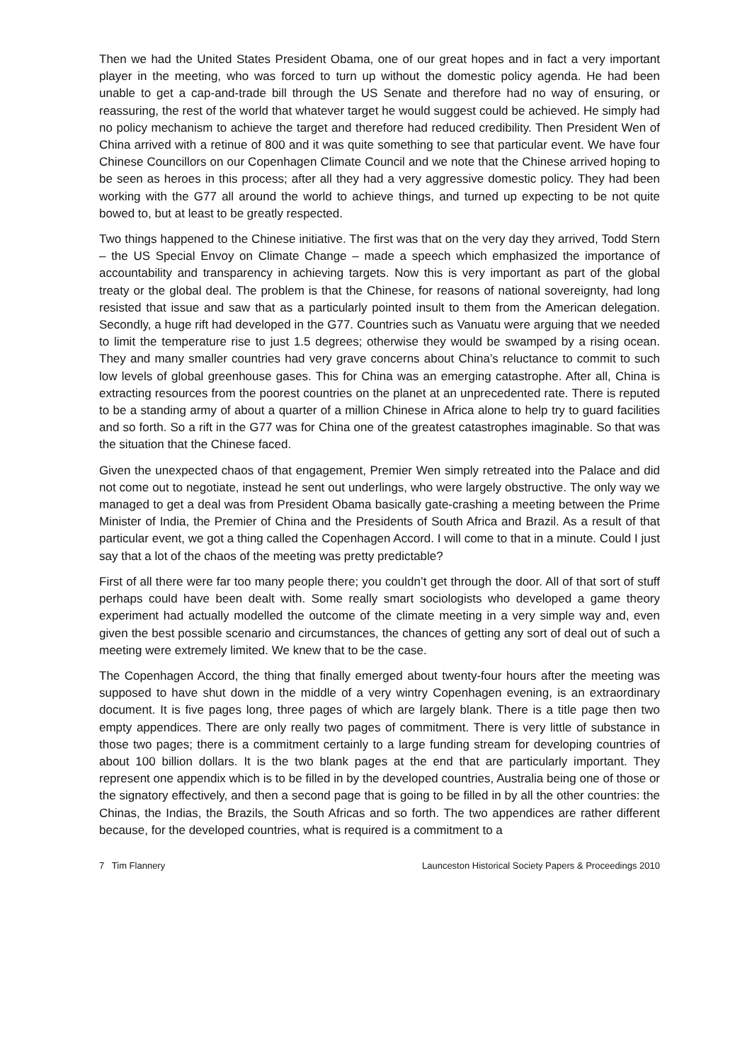Then we had the United States President Obama, one of our great hopes and in fact a very important player in the meeting, who was forced to turn up without the domestic policy agenda. He had been unable to get a cap-and-trade bill through the US Senate and therefore had no way of ensuring, or reassuring, the rest of the world that whatever target he would suggest could be achieved. He simply had no policy mechanism to achieve the target and therefore had reduced credibility. Then President Wen of China arrived with a retinue of 800 and it was quite something to see that particular event. We have four Chinese Councillors on our Copenhagen Climate Council and we note that the Chinese arrived hoping to be seen as heroes in this process; after all they had a very aggressive domestic policy. They had been working with the G77 all around the world to achieve things, and turned up expecting to be not quite bowed to, but at least to be greatly respected.
Two things happened to the Chinese initiative. The first was that on the very day they arrived, Todd Stern – the US Special Envoy on Climate Change – made a speech which emphasized the importance of accountability and transparency in achieving targets. Now this is very important as part of the global treaty or the global deal. The problem is that the Chinese, for reasons of national sovereignty, had long resisted that issue and saw that as a particularly pointed insult to them from the American delegation. Secondly, a huge rift had developed in the G77. Countries such as Vanuatu were arguing that we needed to limit the temperature rise to just 1.5 degrees; otherwise they would be swamped by a rising ocean. They and many smaller countries had very grave concerns about China’s reluctance to commit to such low levels of global greenhouse gases. This for China was an emerging catastrophe. After all, China is extracting resources from the poorest countries on the planet at an unprecedented rate. There is reputed to be a standing army of about a quarter of a million Chinese in Africa alone to help try to guard facilities and so forth. So a rift in the G77 was for China one of the greatest catastrophes imaginable. So that was the situation that the Chinese faced.
Given the unexpected chaos of that engagement, Premier Wen simply retreated into the Palace and did not come out to negotiate, instead he sent out underlings, who were largely obstructive. The only way we managed to get a deal was from President Obama basically gate-crashing a meeting between the Prime Minister of India, the Premier of China and the Presidents of South Africa and Brazil. As a result of that particular event, we got a thing called the Copenhagen Accord. I will come to that in a minute. Could I just say that a lot of the chaos of the meeting was pretty predictable?
First of all there were far too many people there; you couldn’t get through the door. All of that sort of stuff perhaps could have been dealt with. Some really smart sociologists who developed a game theory experiment had actually modelled the outcome of the climate meeting in a very simple way and, even given the best possible scenario and circumstances, the chances of getting any sort of deal out of such a meeting were extremely limited. We knew that to be the case.
The Copenhagen Accord, the thing that finally emerged about twenty-four hours after the meeting was supposed to have shut down in the middle of a very wintry Copenhagen evening, is an extraordinary document. It is five pages long, three pages of which are largely blank. There is a title page then two empty appendices. There are only really two pages of commitment. There is very little of substance in those two pages; there is a commitment certainly to a large funding stream for developing countries of about 100 billion dollars. It is the two blank pages at the end that are particularly important. They represent one appendix which is to be filled in by the developed countries, Australia being one of those or the signatory effectively, and then a second page that is going to be filled in by all the other countries: the Chinas, the Indias, the Brazils, the South Africas and so forth. The two appendices are rather different because, for the developed countries, what is required is a commitment to a
7 Tim Flannery Launceston Historical Society Papers & Proceedings 2010